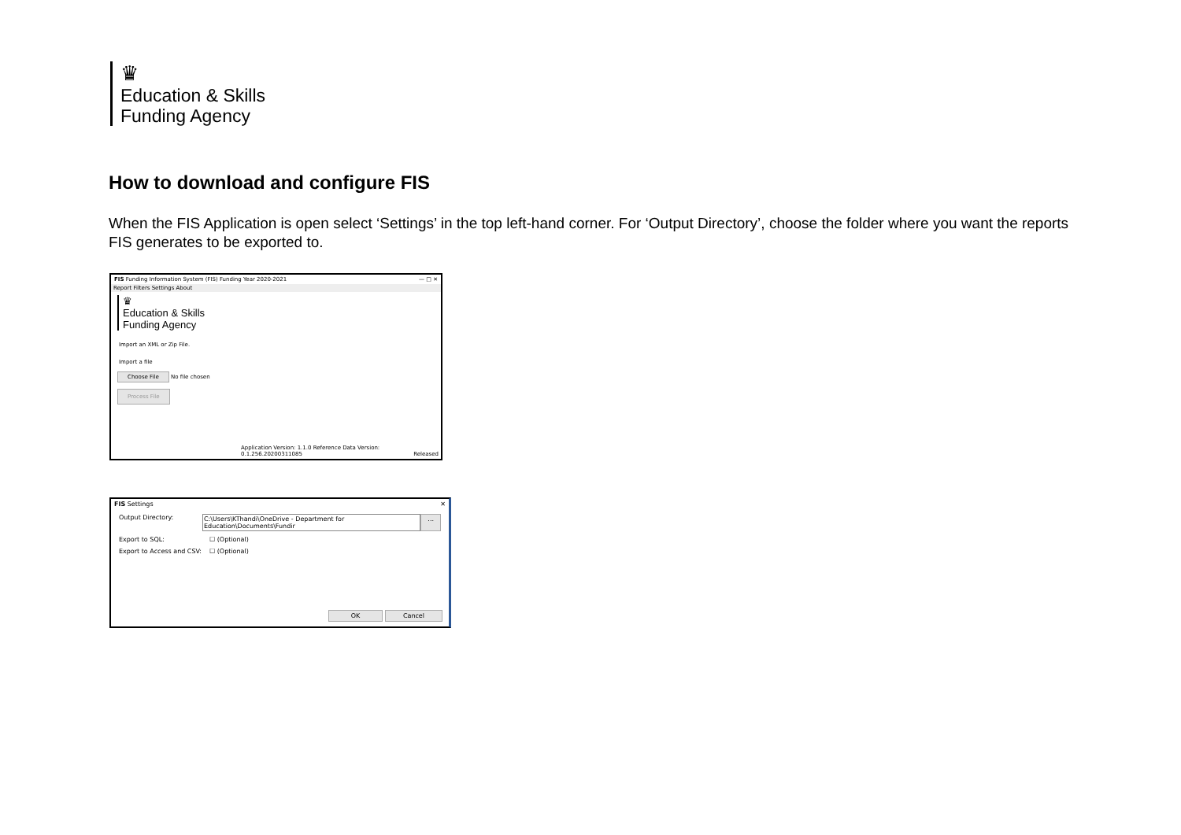♛
Education & Skills
Funding Agency
How to download and configure FIS
When the FIS Application is open select ‘Settings’ in the top left-hand corner. For ‘Output Directory’, choose the folder where you want the reports FIS generates to be exported to.
FIS Funding Information System (FIS) Funding Year 2020-2021 — □ ✕
Report Filters Settings About
♛
Education & Skills
Funding Agency
Import an XML or Zip File.
Import a file
Choose File No file chosen
Process File
Application Version: 1.1.0 Reference Data Version: 0.1.256.20200311085
Released
FIS Settings ✕
Output Directory: C:\Users\KThandi\OneDrive - Department for Education\Documents\Fundir ...
Export to SQL: ☐ (Optional)
Export to Access and CSV: ☐ (Optional)
OK Cancel